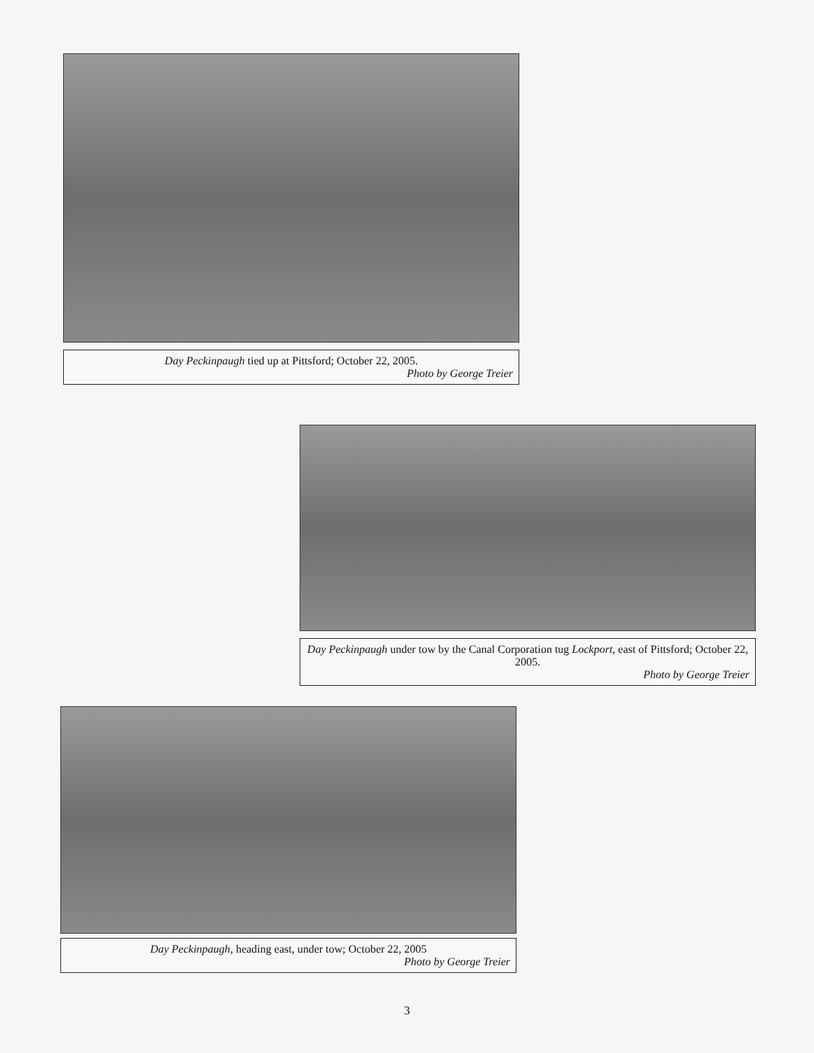Day Peckinpaugh tied up at Pittsford; October 22, 2005.
Photo by George Treier
Day Peckinpaugh under tow by the Canal Corporation tug Lockport, east of Pittsford; October 22, 2005.
Photo by George Treier
Day Peckinpaugh, heading east, under tow; October 22, 2005
Photo by George Treier
3